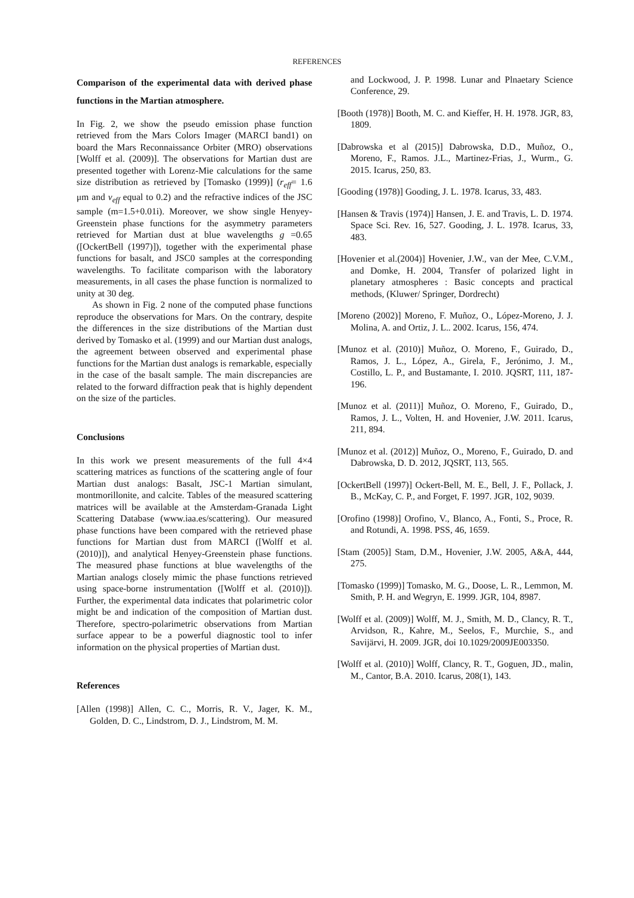REFERENCES
Comparison of the experimental data with derived phase functions in the Martian atmosphere.
In Fig. 2, we show the pseudo emission phase function retrieved from the Mars Colors Imager (MARCI band1) on board the Mars Reconnaissance Orbiter (MRO) observations [Wolff et al. (2009)]. The observations for Martian dust are presented together with Lorenz-Mie calculations for the same size distribution as retrieved by [Tomasko (1999)] (r<sub>eff</sub>= 1.6 μm and v<sub>eff</sub> equal to 0.2) and the refractive indices of the JSC sample (m=1.5+0.01i). Moreover, we show single Henyey-Greenstein phase functions for the asymmetry parameters retrieved for Martian dust at blue wavelengths g =0.65 ([OckertBell (1997)]), together with the experimental phase functions for basalt, and JSC0 samples at the corresponding wavelengths. To facilitate comparison with the laboratory measurements, in all cases the phase function is normalized to unity at 30 deg.
As shown in Fig. 2 none of the computed phase functions reproduce the observations for Mars. On the contrary, despite the differences in the size distributions of the Martian dust derived by Tomasko et al. (1999) and our Martian dust analogs, the agreement between observed and experimental phase functions for the Martian dust analogs is remarkable, especially in the case of the basalt sample. The main discrepancies are related to the forward diffraction peak that is highly dependent on the size of the particles.
Conclusions
In this work we present measurements of the full 4×4 scattering matrices as functions of the scattering angle of four Martian dust analogs: Basalt, JSC-1 Martian simulant, montmorillonite, and calcite. Tables of the measured scattering matrices will be available at the Amsterdam-Granada Light Scattering Database (www.iaa.es/scattering). Our measured phase functions have been compared with the retrieved phase functions for Martian dust from MARCI ([Wolff et al. (2010)]), and analytical Henyey-Greenstein phase functions. The measured phase functions at blue wavelengths of the Martian analogs closely mimic the phase functions retrieved using space-borne instrumentation ([Wolff et al. (2010)]). Further, the experimental data indicates that polarimetric color might be and indication of the composition of Martian dust. Therefore, spectro-polarimetric observations from Martian surface appear to be a powerful diagnostic tool to infer information on the physical properties of Martian dust.
References
[Allen (1998)] Allen, C. C., Morris, R. V., Jager, K. M., Golden, D. C., Lindstrom, D. J., Lindstrom, M. M.
and Lockwood, J. P. 1998. Lunar and Plnaetary Science Conference, 29.
[Booth (1978)] Booth, M. C. and Kieffer, H. H. 1978. JGR, 83, 1809.
[Dabrowska et al (2015)] Dabrowska, D.D., Muñoz, O., Moreno, F., Ramos. J.L., Martinez-Frias, J., Wurm., G. 2015. Icarus, 250, 83.
[Gooding (1978)] Gooding, J. L. 1978. Icarus, 33, 483.
[Hansen & Travis (1974)] Hansen, J. E. and Travis, L. D. 1974. Space Sci. Rev. 16, 527. Gooding, J. L. 1978. Icarus, 33, 483.
[Hovenier et al.(2004)] Hovenier, J.W., van der Mee, C.V.M., and Domke, H. 2004, Transfer of polarized light in planetary atmospheres : Basic concepts and practical methods, (Kluwer/ Springer, Dordrecht)
[Moreno (2002)] Moreno, F. Muñoz, O., López-Moreno, J. J. Molina, A. and Ortiz, J. L.. 2002. Icarus, 156, 474.
[Munoz et al. (2010)] Muñoz, O. Moreno, F., Guirado, D., Ramos, J. L., López, A., Girela, F., Jerónimo, J. M., Costillo, L. P., and Bustamante, I. 2010. JQSRT, 111, 187-196.
[Munoz et al. (2011)] Muñoz, O. Moreno, F., Guirado, D., Ramos, J. L., Volten, H. and Hovenier, J.W. 2011. Icarus, 211, 894.
[Munoz et al. (2012)] Muñoz, O., Moreno, F., Guirado, D. and Dabrowska, D. D. 2012, JQSRT, 113, 565.
[OckertBell (1997)] Ockert-Bell, M. E., Bell, J. F., Pollack, J. B., McKay, C. P., and Forget, F. 1997. JGR, 102, 9039.
[Orofino (1998)] Orofino, V., Blanco, A., Fonti, S., Proce, R. and Rotundi, A. 1998. PSS, 46, 1659.
[Stam (2005)] Stam, D.M., Hovenier, J.W. 2005, A&A, 444, 275.
[Tomasko (1999)] Tomasko, M. G., Doose, L. R., Lemmon, M. Smith, P. H. and Wegryn, E. 1999. JGR, 104, 8987.
[Wolff et al. (2009)] Wolff, M. J., Smith, M. D., Clancy, R. T., Arvidson, R., Kahre, M., Seelos, F., Murchie, S., and Savijärvi, H. 2009. JGR, doi 10.1029/2009JE003350.
[Wolff et al. (2010)] Wolff, Clancy, R. T., Goguen, JD., malin, M., Cantor, B.A. 2010. Icarus, 208(1), 143.